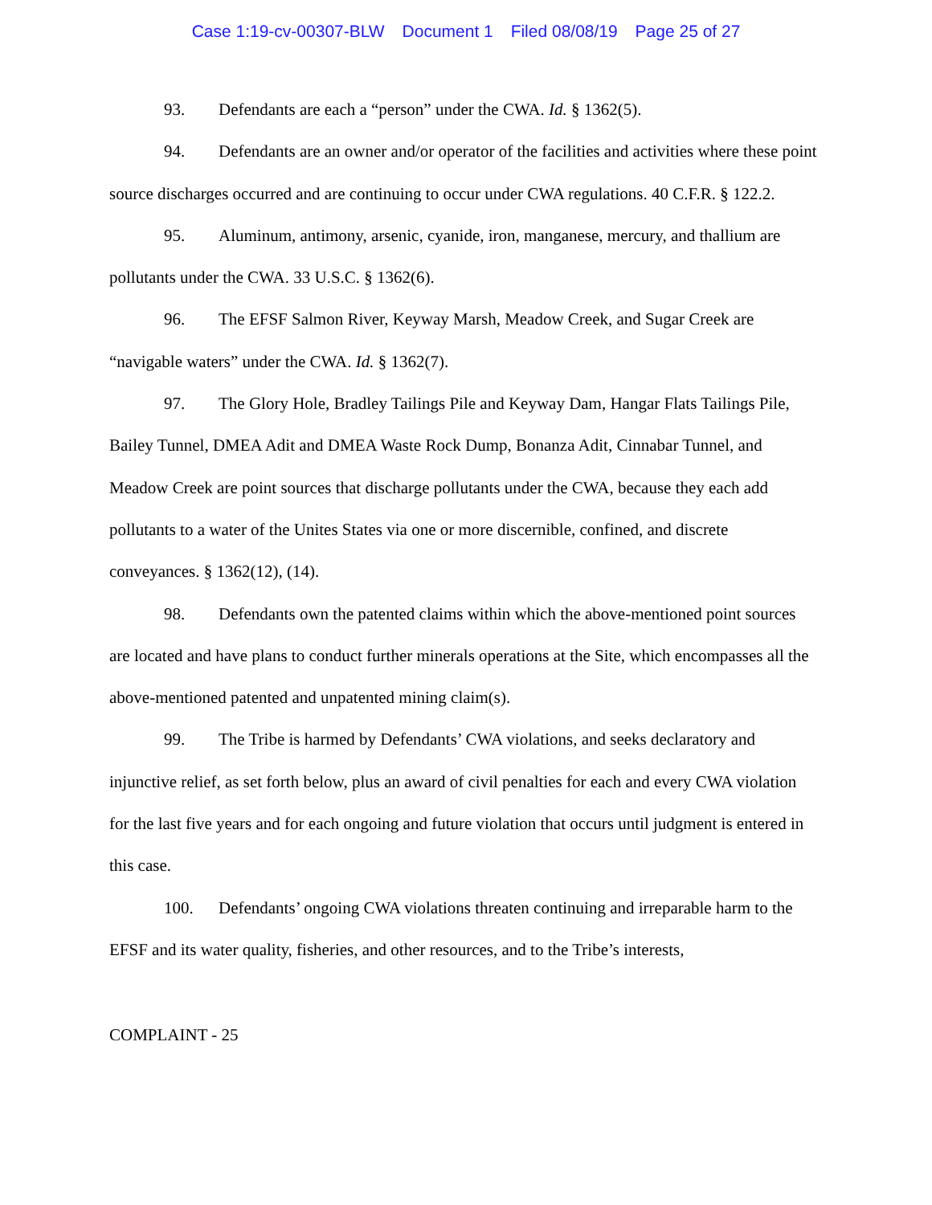Case 1:19-cv-00307-BLW Document 1 Filed 08/08/19 Page 25 of 27
93. Defendants are each a “person” under the CWA. Id. § 1362(5).
94. Defendants are an owner and/or operator of the facilities and activities where these point source discharges occurred and are continuing to occur under CWA regulations. 40 C.F.R. § 122.2.
95. Aluminum, antimony, arsenic, cyanide, iron, manganese, mercury, and thallium are pollutants under the CWA. 33 U.S.C. § 1362(6).
96. The EFSF Salmon River, Keyway Marsh, Meadow Creek, and Sugar Creek are “navigable waters” under the CWA. Id. § 1362(7).
97. The Glory Hole, Bradley Tailings Pile and Keyway Dam, Hangar Flats Tailings Pile, Bailey Tunnel, DMEA Adit and DMEA Waste Rock Dump, Bonanza Adit, Cinnabar Tunnel, and Meadow Creek are point sources that discharge pollutants under the CWA, because they each add pollutants to a water of the Unites States via one or more discernible, confined, and discrete conveyances. § 1362(12), (14).
98. Defendants own the patented claims within which the above-mentioned point sources are located and have plans to conduct further minerals operations at the Site, which encompasses all the above-mentioned patented and unpatented mining claim(s).
99. The Tribe is harmed by Defendants’ CWA violations, and seeks declaratory and injunctive relief, as set forth below, plus an award of civil penalties for each and every CWA violation for the last five years and for each ongoing and future violation that occurs until judgment is entered in this case.
100. Defendants’ ongoing CWA violations threaten continuing and irreparable harm to the EFSF and its water quality, fisheries, and other resources, and to the Tribe’s interests,
COMPLAINT - 25